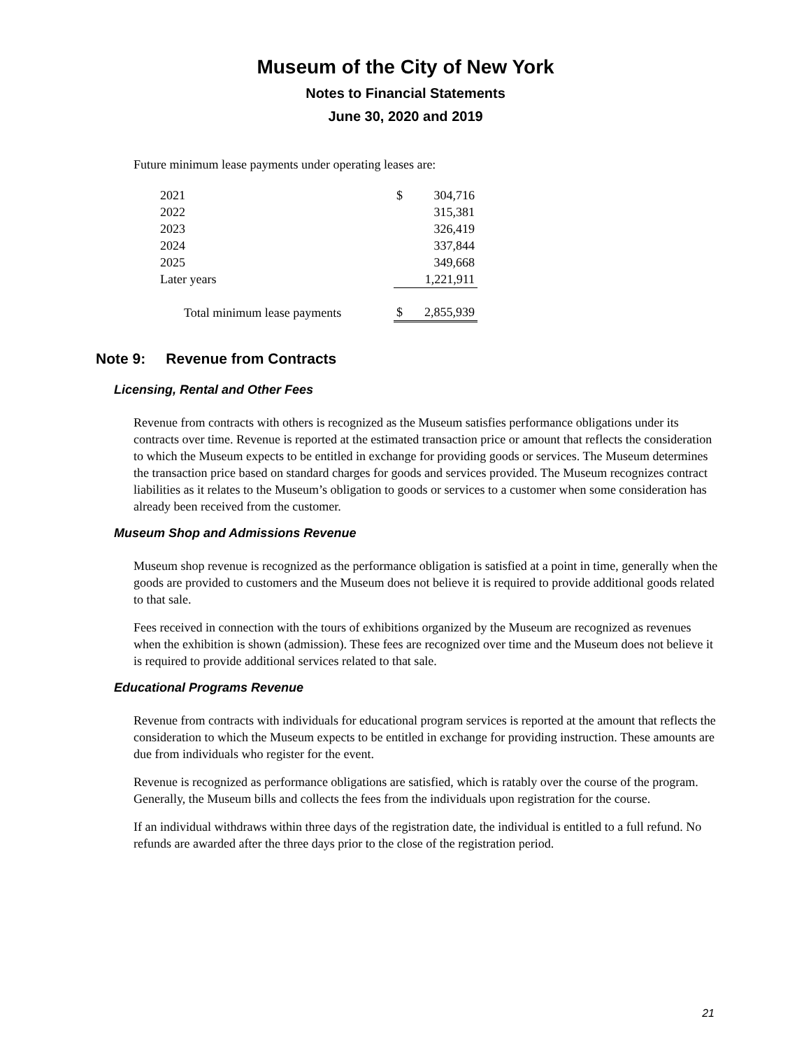Museum of the City of New York
Notes to Financial Statements
June 30, 2020 and 2019
Future minimum lease payments under operating leases are:
| 2021 | $ | 304,716 |
| 2022 | | 315,381 |
| 2023 | | 326,419 |
| 2024 | | 337,844 |
| 2025 | | 349,668 |
| Later years | | 1,221,911 |
| Total minimum lease payments | $ | 2,855,939 |
Note 9: Revenue from Contracts
Licensing, Rental and Other Fees
Revenue from contracts with others is recognized as the Museum satisfies performance obligations under its contracts over time. Revenue is reported at the estimated transaction price or amount that reflects the consideration to which the Museum expects to be entitled in exchange for providing goods or services. The Museum determines the transaction price based on standard charges for goods and services provided. The Museum recognizes contract liabilities as it relates to the Museum’s obligation to goods or services to a customer when some consideration has already been received from the customer.
Museum Shop and Admissions Revenue
Museum shop revenue is recognized as the performance obligation is satisfied at a point in time, generally when the goods are provided to customers and the Museum does not believe it is required to provide additional goods related to that sale.
Fees received in connection with the tours of exhibitions organized by the Museum are recognized as revenues when the exhibition is shown (admission). These fees are recognized over time and the Museum does not believe it is required to provide additional services related to that sale.
Educational Programs Revenue
Revenue from contracts with individuals for educational program services is reported at the amount that reflects the consideration to which the Museum expects to be entitled in exchange for providing instruction. These amounts are due from individuals who register for the event.
Revenue is recognized as performance obligations are satisfied, which is ratably over the course of the program. Generally, the Museum bills and collects the fees from the individuals upon registration for the course.
If an individual withdraws within three days of the registration date, the individual is entitled to a full refund. No refunds are awarded after the three days prior to the close of the registration period.
21